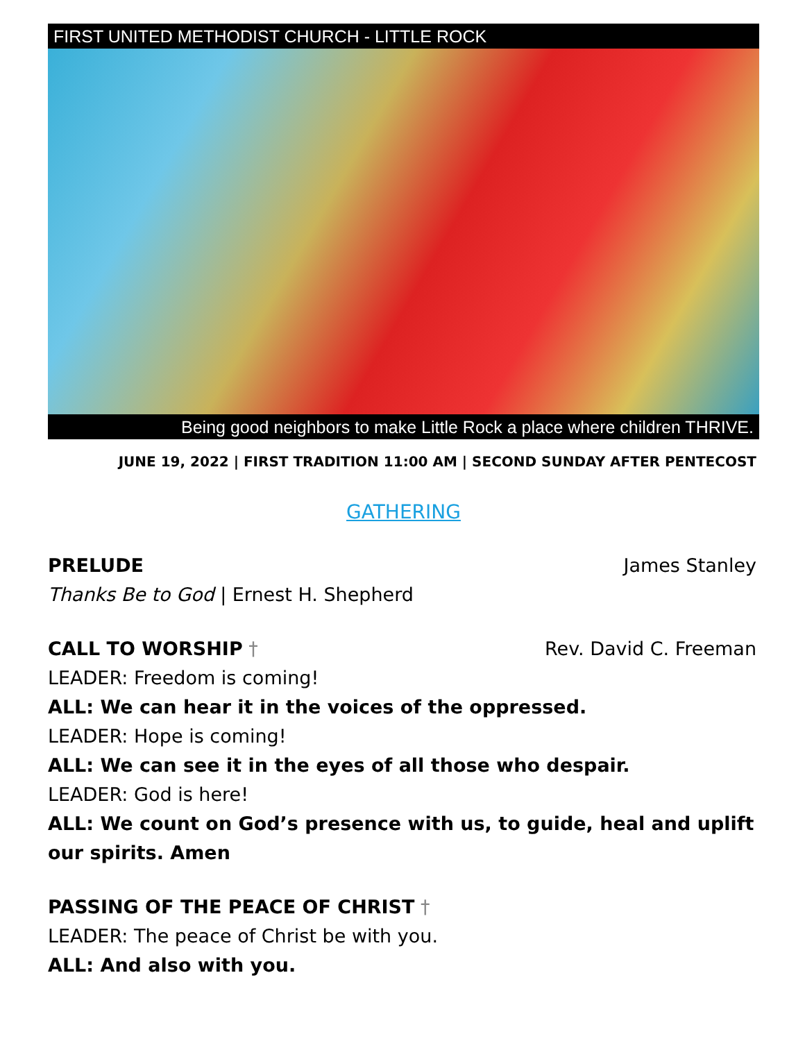FIRST UNITED METHODIST CHURCH - LITTLE ROCK
Being good neighbors to make Little Rock a place where children THRIVE.
JUNE 19, 2022 | FIRST TRADITION 11:00 AM | SECOND SUNDAY AFTER PENTECOST
GATHERING
PRELUDE James Stanley
Thanks Be to God | Ernest H. Shepherd
CALL TO WORSHIP † Rev. David C. Freeman
LEADER: Freedom is coming!
ALL: We can hear it in the voices of the oppressed.
LEADER: Hope is coming!
ALL: We can see it in the eyes of all those who despair.
LEADER: God is here!
ALL: We count on God’s presence with us, to guide, heal and uplift our spirits. Amen
PASSING OF THE PEACE OF CHRIST †
LEADER: The peace of Christ be with you.
ALL: And also with you.